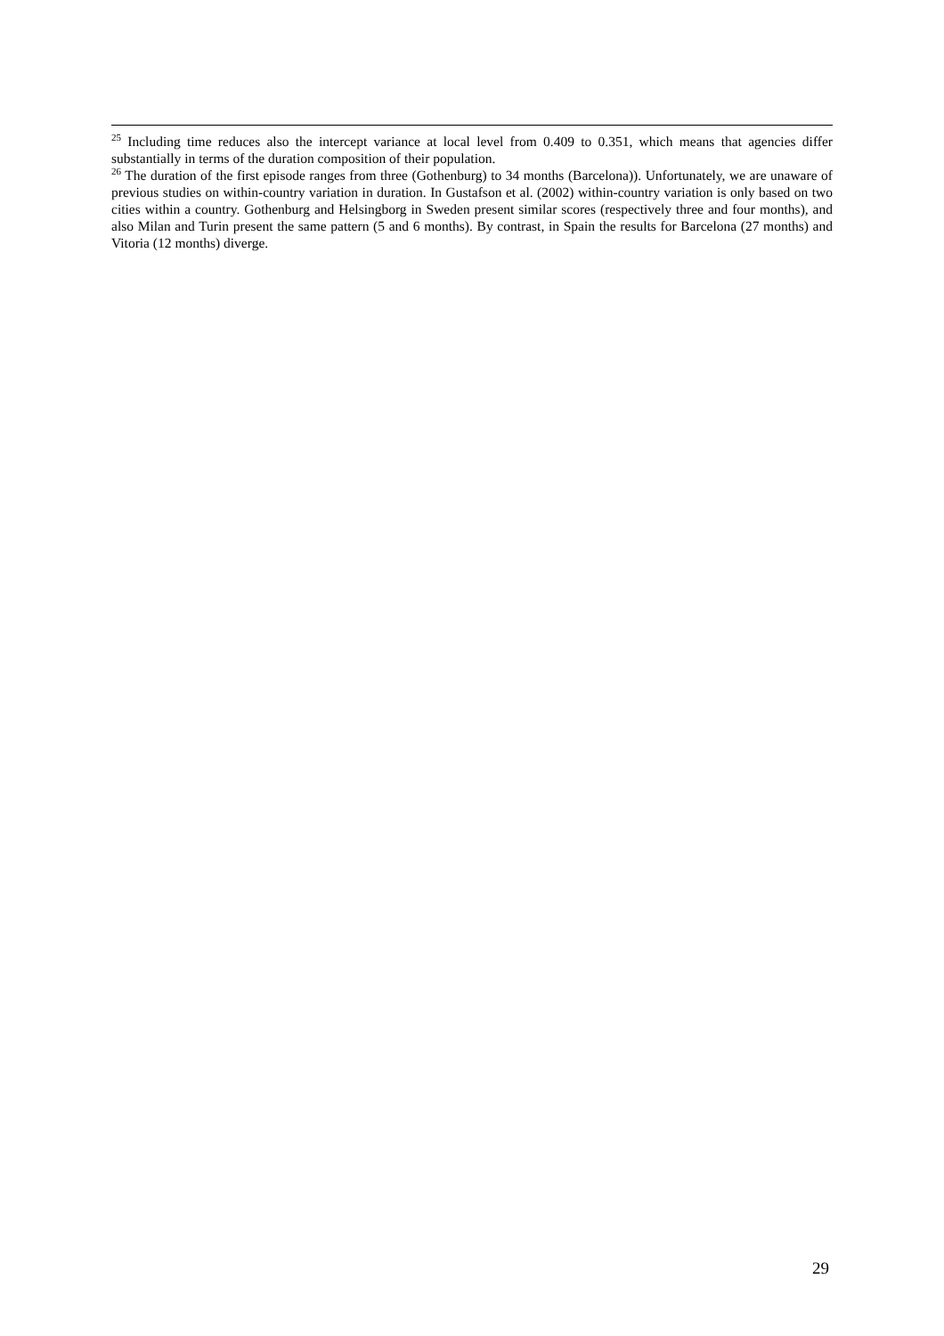<sup>25</sup> Including time reduces also the intercept variance at local level from 0.409 to 0.351, which means that agencies differ substantially in terms of the duration composition of their population.
<sup>26</sup> The duration of the first episode ranges from three (Gothenburg) to 34 months (Barcelona)). Unfortunately, we are unaware of previous studies on within-country variation in duration. In Gustafson et al. (2002) within-country variation is only based on two cities within a country. Gothenburg and Helsingborg in Sweden present similar scores (respectively three and four months), and also Milan and Turin present the same pattern (5 and 6 months). By contrast, in Spain the results for Barcelona (27 months) and Vitoria (12 months) diverge.
29